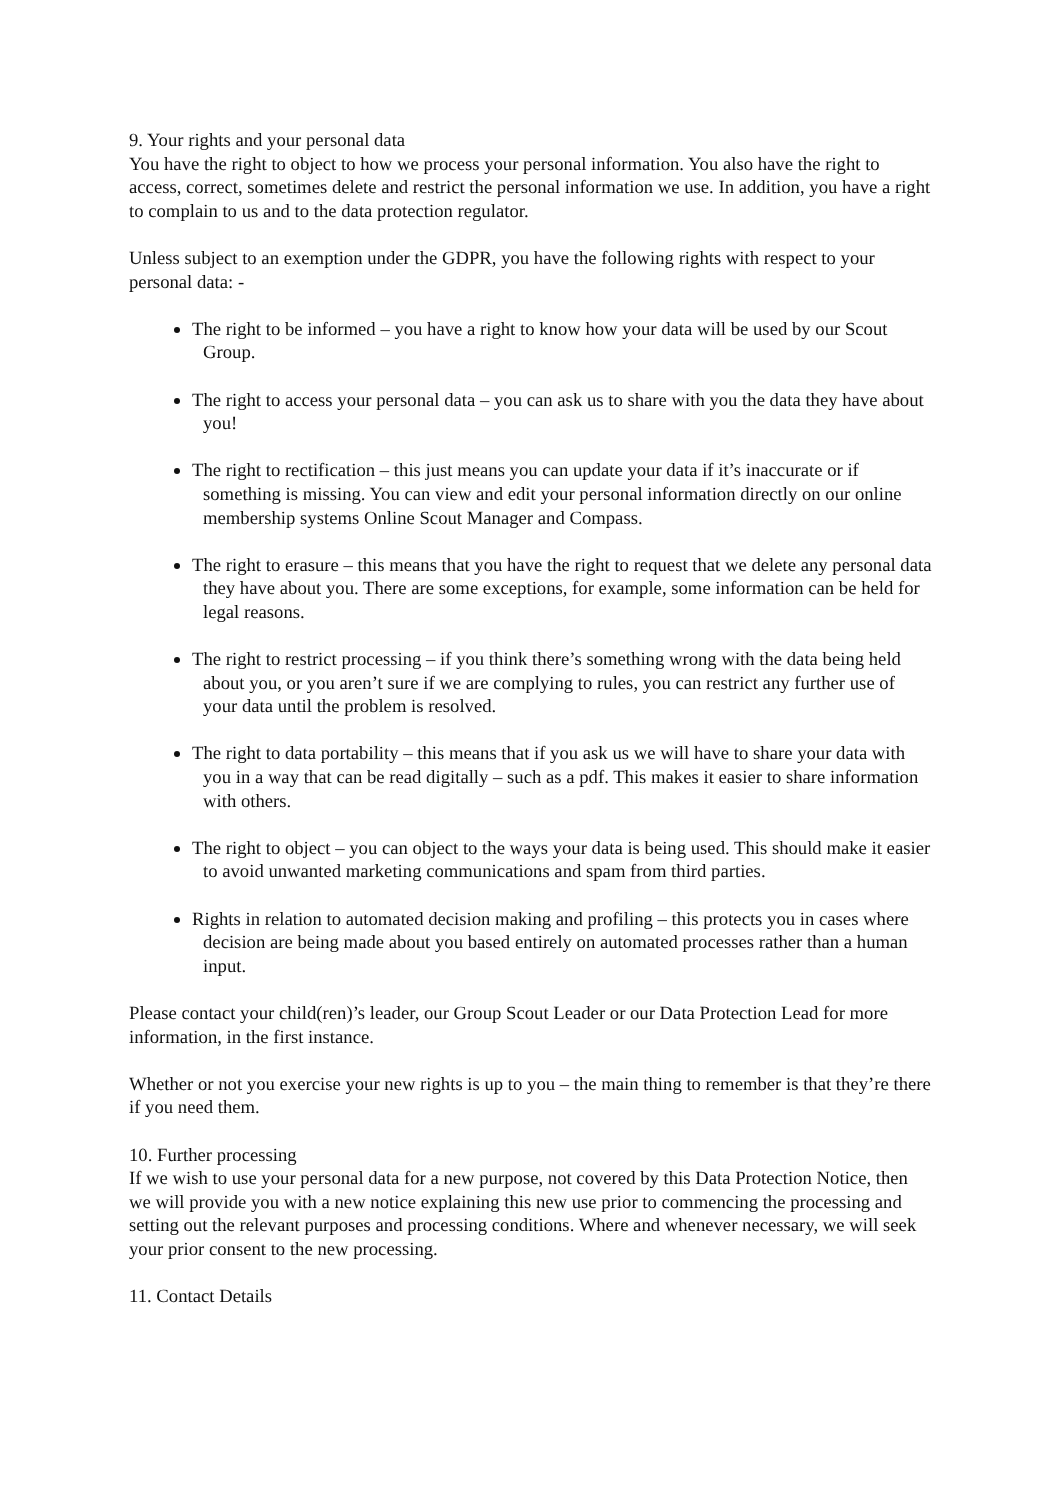9. Your rights and your personal data
You have the right to object to how we process your personal information. You also have the right to access, correct, sometimes delete and restrict the personal information we use. In addition, you have a right to complain to us and to the data protection regulator.
Unless subject to an exemption under the GDPR, you have the following rights with respect to your personal data: -
The right to be informed – you have a right to know how your data will be used by our Scout Group.
The right to access your personal data – you can ask us to share with you the data they have about you!
The right to rectification – this just means you can update your data if it’s inaccurate or if something is missing. You can view and edit your personal information directly on our online membership systems Online Scout Manager and Compass.
The right to erasure – this means that you have the right to request that we delete any personal data they have about you. There are some exceptions, for example, some information can be held for legal reasons.
The right to restrict processing – if you think there’s something wrong with the data being held about you, or you aren’t sure if we are complying to rules, you can restrict any further use of your data until the problem is resolved.
The right to data portability – this means that if you ask us we will have to share your data with you in a way that can be read digitally – such as a pdf. This makes it easier to share information with others.
The right to object – you can object to the ways your data is being used. This should make it easier to avoid unwanted marketing communications and spam from third parties.
Rights in relation to automated decision making and profiling – this protects you in cases where decision are being made about you based entirely on automated processes rather than a human input.
Please contact your child(ren)’s leader, our Group Scout Leader or our Data Protection Lead for more information, in the first instance.
Whether or not you exercise your new rights is up to you – the main thing to remember is that they’re there if you need them.
10. Further processing
If we wish to use your personal data for a new purpose, not covered by this Data Protection Notice, then we will provide you with a new notice explaining this new use prior to commencing the processing and setting out the relevant purposes and processing conditions. Where and whenever necessary, we will seek your prior consent to the new processing.
11. Contact Details